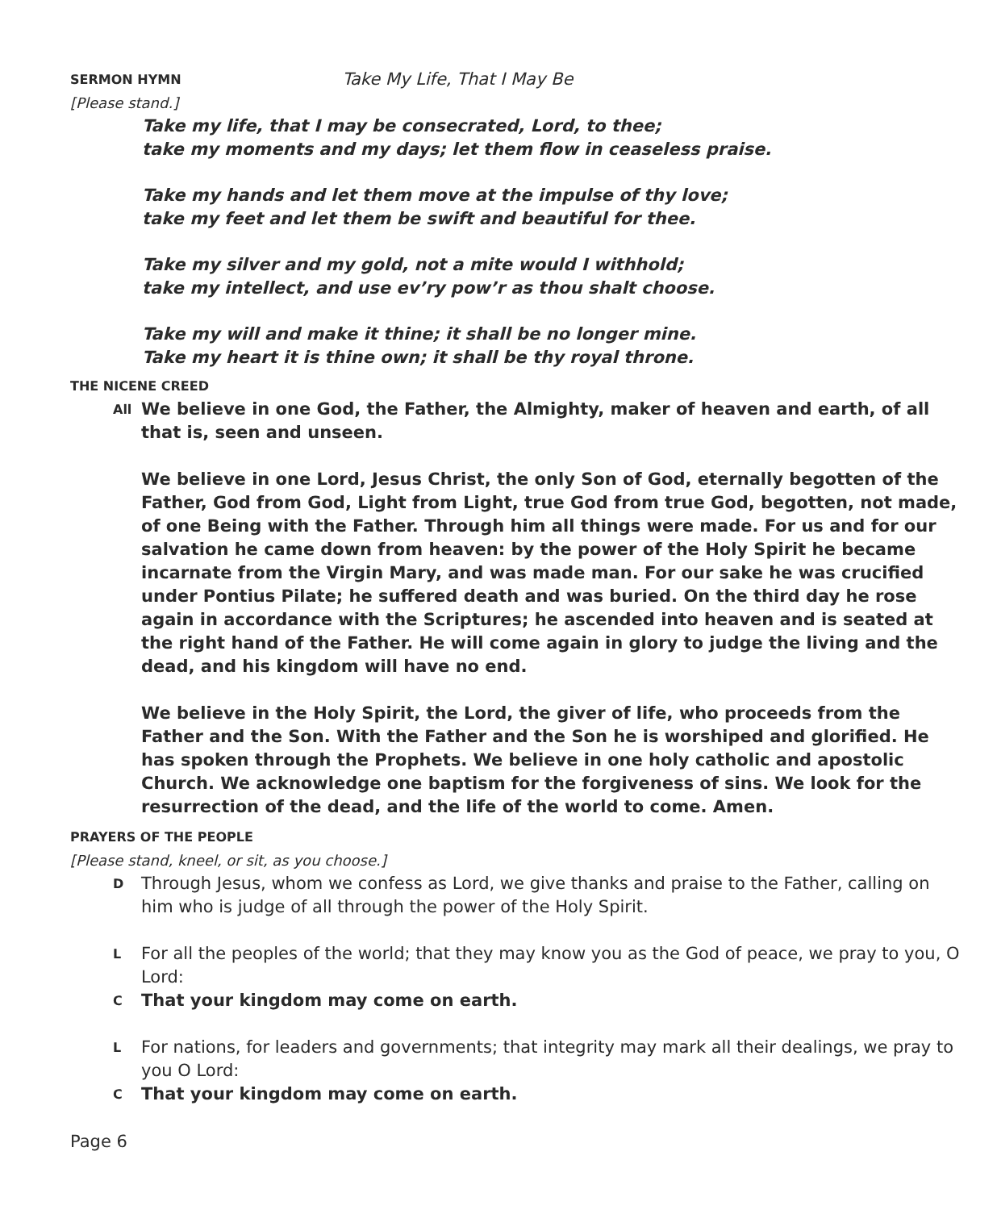SERMON HYMN
Take My Life, That I May Be
[Please stand.]
Take my life, that I may be consecrated, Lord, to thee;
take my moments and my days; let them flow in ceaseless praise.
Take my hands and let them move at the impulse of thy love;
take my feet and let them be swift and beautiful for thee.
Take my silver and my gold, not a mite would I withhold;
take my intellect, and use ev’ry pow’r as thou shalt choose.
Take my will and make it thine; it shall be no longer mine.
Take my heart it is thine own; it shall be thy royal throne.
THE NICENE CREED
All We believe in one God, the Father, the Almighty, maker of heaven and earth, of all that is, seen and unseen.
We believe in one Lord, Jesus Christ, the only Son of God, eternally begotten of the Father, God from God, Light from Light, true God from true God, begotten, not made, of one Being with the Father. Through him all things were made. For us and for our salvation he came down from heaven: by the power of the Holy Spirit he became incarnate from the Virgin Mary, and was made man. For our sake he was crucified under Pontius Pilate; he suffered death and was buried. On the third day he rose again in accordance with the Scriptures; he ascended into heaven and is seated at the right hand of the Father. He will come again in glory to judge the living and the dead, and his kingdom will have no end.
We believe in the Holy Spirit, the Lord, the giver of life, who proceeds from the Father and the Son. With the Father and the Son he is worshiped and glorified. He has spoken through the Prophets. We believe in one holy catholic and apostolic Church. We acknowledge one baptism for the forgiveness of sins. We look for the resurrection of the dead, and the life of the world to come. Amen.
PRAYERS OF THE PEOPLE
[Please stand, kneel, or sit, as you choose.]
D Through Jesus, whom we confess as Lord, we give thanks and praise to the Father, calling on him who is judge of all through the power of the Holy Spirit.
L For all the peoples of the world; that they may know you as the God of peace, we pray to you, O Lord:
C That your kingdom may come on earth.
L For nations, for leaders and governments; that integrity may mark all their dealings, we pray to you O Lord:
C That your kingdom may come on earth.
Page 6